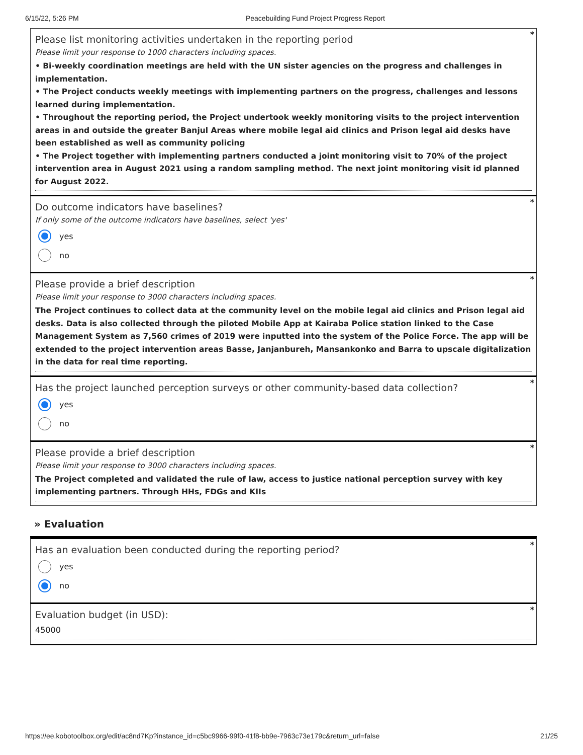6/15/22, 5:26 PM Peacebuilding Fund Project Progress Report
*
Please list monitoring activities undertaken in the reporting period
Please limit your response to 1000 characters including spaces.
• Bi-weekly coordination meetings are held with the UN sister agencies on the progress and challenges in implementation.
• The Project conducts weekly meetings with implementing partners on the progress, challenges and lessons learned during implementation.
• Throughout the reporting period, the Project undertook weekly monitoring visits to the project intervention areas in and outside the greater Banjul Areas where mobile legal aid clinics and Prison legal aid desks have been established as well as community policing
• The Project together with implementing partners conducted a joint monitoring visit to 70% of the project intervention area in August 2021 using a random sampling method. The next joint monitoring visit id planned for August 2022.
*
Do outcome indicators have baselines?
If only some of the outcome indicators have baselines, select 'yes'
yes
no
*
Please provide a brief description
Please limit your response to 3000 characters including spaces.
The Project continues to collect data at the community level on the mobile legal aid clinics and Prison legal aid desks. Data is also collected through the piloted Mobile App at Kairaba Police station linked to the Case Management System as 7,560 crimes of 2019 were inputted into the system of the Police Force. The app will be extended to the project intervention areas Basse, Janjanbureh, Mansankonko and Barra to upscale digitalization in the data for real time reporting.
*
Has the project launched perception surveys or other community-based data collection?
yes
no
*
Please provide a brief description
Please limit your response to 3000 characters including spaces.
The Project completed and validated the rule of law, access to justice national perception survey with key implementing partners. Through HHs, FDGs and KIIs
» Evaluation
*
Has an evaluation been conducted during the reporting period?
yes
no
*
Evaluation budget (in USD):
45000
https://ee.kobotoolbox.org/edit/ac8nd7Kp?instance_id=c5bc9966-99f0-41f8-bb9e-7963c73e179c&return_url=false 21/25